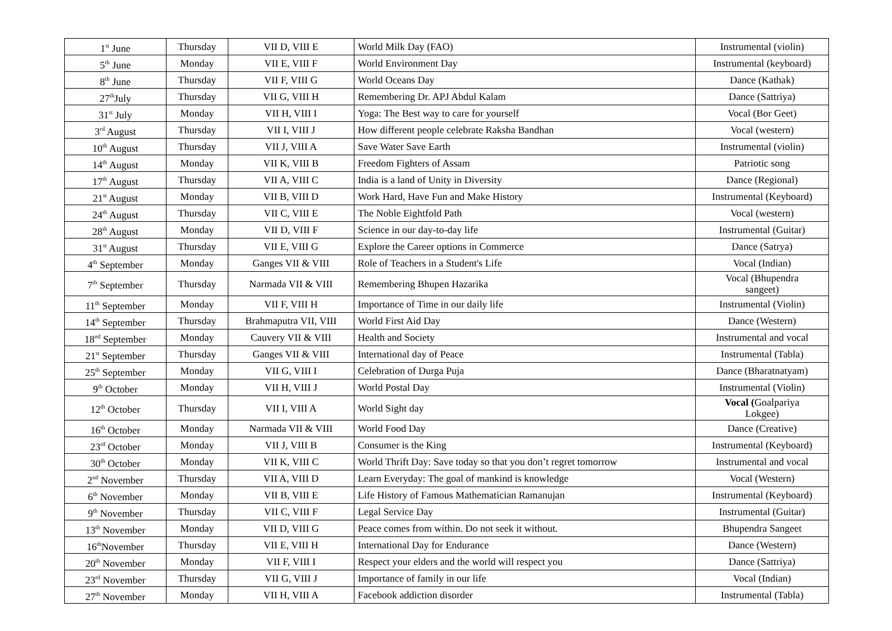| 1<sup>st</sup> June | Thursday | VII D, VIII E | World Milk Day (FAO) | Instrumental (violin) |
| 5<sup>th</sup> June | Monday | VII E, VIII F | World Environment Day | Instrumental (keyboard) |
| 8<sup>th</sup> June | Thursday | VII F, VIII G | World Oceans Day | Dance (Kathak) |
| 27<sup>th</sup>July | Thursday | VII G, VIII H | Remembering Dr. APJ Abdul Kalam | Dance (Sattriya) |
| 31<sup>st</sup> July | Monday | VII H, VIII I | Yoga: The Best way to care for yourself | Vocal (Bor Geet) |
| 3<sup>rd</sup> August | Thursday | VII I, VIII J | How different people celebrate Raksha Bandhan | Vocal (western) |
| 10<sup>th</sup> August | Thursday | VII J, VIII A | Save Water Save Earth | Instrumental (violin) |
| 14<sup>th</sup> August | Monday | VII K, VIII B | Freedom Fighters of Assam | Patriotic song |
| 17<sup>th</sup> August | Thursday | VII A, VIII C | India is a land of Unity in Diversity | Dance (Regional) |
| 21<sup>st</sup> August | Monday | VII B, VIII D | Work Hard, Have Fun and Make History | Instrumental (Keyboard) |
| 24<sup>th</sup> August | Thursday | VII C, VIII E | The Noble Eightfold Path | Vocal (western) |
| 28<sup>th</sup> August | Monday | VII D, VIII F | Science in our day-to-day life | Instrumental (Guitar) |
| 31<sup>st</sup> August | Thursday | VII E, VIII G | Explore the Career options in Commerce | Dance (Satrya) |
| 4<sup>th</sup> September | Monday | Ganges VII & VIII | Role of Teachers in a Student's Life | Vocal (Indian) |
| 7<sup>th</sup> September | Thursday | Narmada VII & VIII | Remembering Bhupen Hazarika | Vocal (Bhupendra sangeet) |
| 11<sup>th</sup> September | Monday | VII F, VIII H | Importance of Time in our daily life | Instrumental (Violin) |
| 14<sup>th</sup> September | Thursday | Brahmaputra VII, VIII | World First Aid Day | Dance (Western) |
| 18<sup>nd</sup> September | Monday | Cauvery VII & VIII | Health and Society | Instrumental and vocal |
| 21<sup>st</sup> September | Thursday | Ganges VII & VIII | International day of Peace | Instrumental (Tabla) |
| 25<sup>th</sup> September | Monday | VII G, VIII I | Celebration of Durga Puja | Dance (Bharatnatyam) |
| 9<sup>th</sup> October | Monday | VII H, VIII J | World Postal Day | Instrumental (Violin) |
| 12<sup>th</sup> October | Thursday | VII I, VIII A | World Sight day | Vocal ( Goalpariya Lokgee) |
| 16<sup>th</sup> October | Monday | Narmada VII & VIII | World Food Day | Dance (Creative) |
| 23<sup>rd</sup> October | Monday | VII J, VIII B | Consumer is the King | Instrumental (Keyboard) |
| 30<sup>th</sup> October | Monday | VII K, VIII C | World Thrift Day: Save today so that you don’t regret tomorrow | Instrumental and vocal |
| 2<sup>nd</sup> November | Thursday | VII A, VIII D | Learn Everyday: The goal of mankind is knowledge | Vocal (Western) |
| 6<sup>th</sup> November | Monday | VII B, VIII E | Life History of Famous Mathematician Ramanujan | Instrumental (Keyboard) |
| 9<sup>th</sup> November | Thursday | VII C, VIII F | Legal Service Day | Instrumental (Guitar) |
| 13<sup>th</sup> November | Monday | VII D, VIII G | Peace comes from within. Do not seek it without. | Bhupendra Sangeet |
| 16<sup>th</sup>November | Thursday | VII E, VIII H | International Day for Endurance | Dance (Western) |
| 20<sup>th</sup> November | Monday | VII F, VIII I | Respect your elders and the world will respect you | Dance (Sattriya) |
| 23<sup>rd</sup> November | Thursday | VII G, VIII J | Importance of family in our life | Vocal (Indian) |
| 27<sup>th</sup> November | Monday | VII H, VIII A | Facebook addiction disorder | Instrumental (Tabla) |